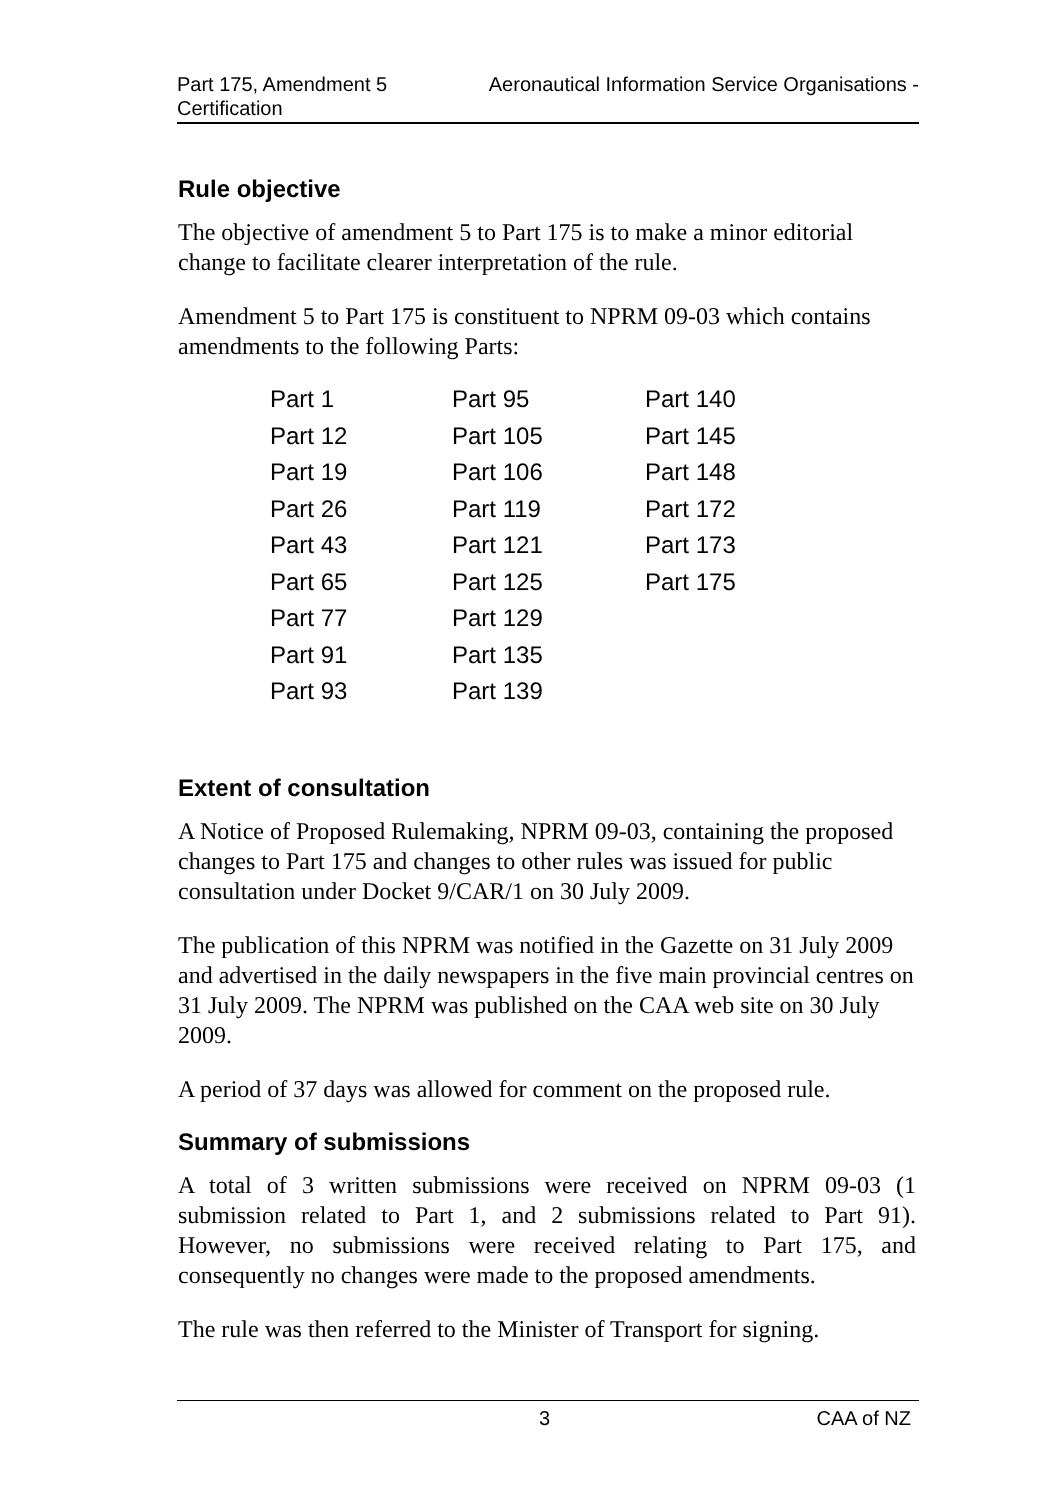Aeronautical Information Service Organisations - Part 175, Amendment 5
Certification
Rule objective
The objective of amendment 5 to Part 175 is to make a minor editorial change to facilitate clearer interpretation of the rule.
Amendment 5 to Part 175 is constituent to NPRM 09-03 which contains amendments to the following Parts:
| Part 1 | Part 95 | Part 140 |
| Part 12 | Part 105 | Part 145 |
| Part 19 | Part 106 | Part 148 |
| Part 26 | Part 119 | Part 172 |
| Part 43 | Part 121 | Part 173 |
| Part 65 | Part 125 | Part 175 |
| Part 77 | Part 129 | |
| Part 91 | Part 135 | |
| Part 93 | Part 139 | |
Extent of consultation
A Notice of Proposed Rulemaking, NPRM 09-03, containing the proposed changes to Part 175 and changes to other rules was issued for public consultation under Docket 9/CAR/1 on 30 July 2009.
The publication of this NPRM was notified in the Gazette on 31 July 2009 and advertised in the daily newspapers in the five main provincial centres on 31 July 2009. The NPRM was published on the CAA web site on 30 July 2009.
A period of 37 days was allowed for comment on the proposed rule.
Summary of submissions
A total of 3 written submissions were received on NPRM 09-03 (1 submission related to Part 1, and 2 submissions related to Part 91). However, no submissions were received relating to Part 175, and consequently no changes were made to the proposed amendments.
The rule was then referred to the Minister of Transport for signing.
3 CAA of NZ